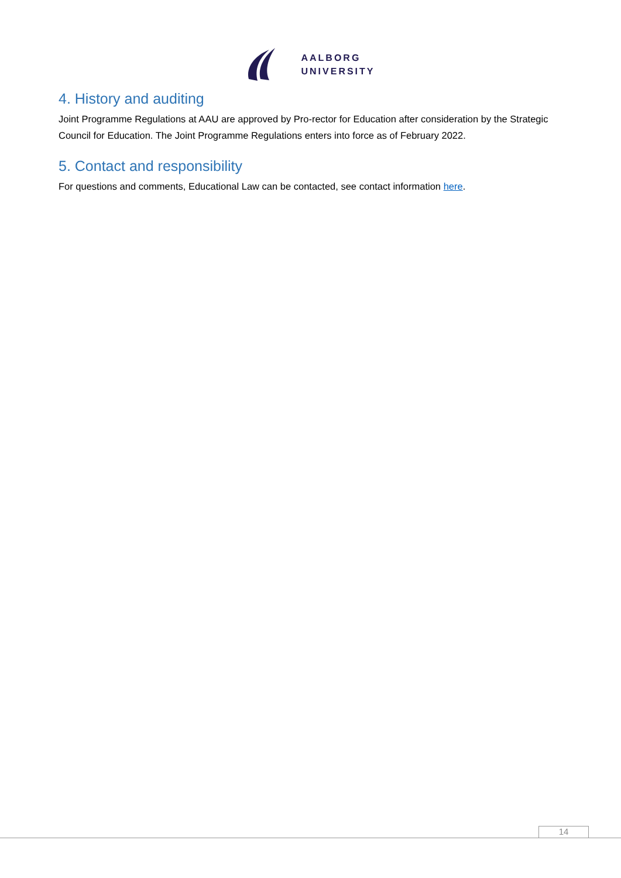AALBORG
UNIVERSITY
4. History and auditing
Joint Programme Regulations at AAU are approved by Pro-rector for Education after consideration by the Strategic Council for Education. The Joint Programme Regulations enters into force as of February 2022.
5. Contact and responsibility
For questions and comments, Educational Law can be contacted, see contact information here.
14